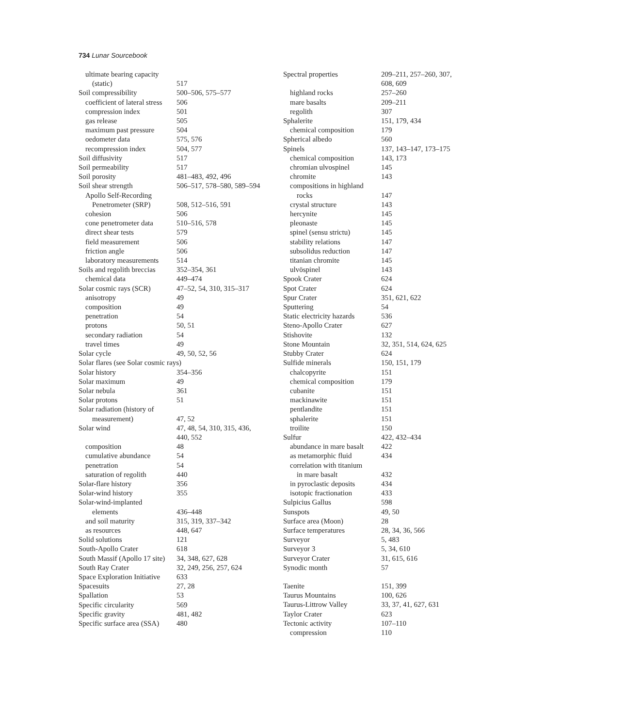734 Lunar Sourcebook
ultimate bearing capacity
(static) 517
Soil compressibility 500–506, 575–577
coefficient of lateral stress 506
compression index 501
gas release 505
maximum past pressure 504
oedometer data 575, 576
recompression index 504, 577
Soil diffusivity 517
Soil permeability 517
Soil porosity 481–483, 492, 496
Soil shear strength 506–517, 578–580, 589–594
Apollo Self-Recording
Penetrometer (SRP) 508, 512–516, 591
cohesion 506
cone penetrometer data 510–516, 578
direct shear tests 579
field measurement 506
friction angle 506
laboratory measurements 514
Soils and regolith breccias 352–354, 361
chemical data 449–474
Solar cosmic rays (SCR) 47–52, 54, 310, 315–317
anisotropy 49
composition 49
penetration 54
protons 50, 51
secondary radiation 54
travel times 49
Solar cycle 49, 50, 52, 56
Solar flares (see Solar cosmic rays)
Solar history 354–356
Solar maximum 49
Solar nebula 361
Solar protons 51
Solar radiation (history of
measurement) 47, 52
Solar wind 47, 48, 54, 310, 315, 436,
440, 552
composition 48
cumulative abundance 54
penetration 54
saturation of regolith 440
Solar-flare history 356
Solar-wind history 355
Solar-wind-implanted
elements 436–448
and soil maturity 315, 319, 337–342
as resources 448, 647
Solid solutions 121
South-Apollo Crater 618
South Massif (Apollo 17 site) 34, 348, 627, 628
South Ray Crater 32, 249, 256, 257, 624
Space Exploration Initiative 633
Spacesuits 27, 28
Spallation 53
Specific circularity 569
Specific gravity 481, 482
Specific surface area (SSA) 480
Spectral properties 209–211, 257–260, 307,
608, 609
highland rocks 257–260
mare basalts 209–211
regolith 307
Sphalerite 151, 179, 434
chemical composition 179
Spherical albedo 560
Spinels 137, 143–147, 173–175
chemical composition 143, 173
chromian ulvospinel 145
chromite 143
compositions in highland
rocks 147
crystal structure 143
hercynite 145
pleonaste 145
spinel (sensu strictu) 145
stability relations 147
subsolidus reduction 147
titanian chromite 145
ulvöspinel 143
Spook Crater 624
Spot Crater 624
Spur Crater 351, 621, 622
Sputtering 54
Static electricity hazards 536
Steno-Apollo Crater 627
Stishovite 132
Stone Mountain 32, 351, 514, 624, 625
Stubby Crater 624
Sulfide minerals 150, 151, 179
chalcopyrite 151
chemical composition 179
cubanite 151
mackinawite 151
pentlandite 151
sphalerite 151
troilite 150
Sulfur 422, 432–434
abundance in mare basalt 422
as metamorphic fluid 434
correlation with titanium
in mare basalt 432
in pyroclastic deposits 434
isotopic fractionation 433
Sulpicius Gallus 598
Sunspots 49, 50
Surface area (Moon) 28
Surface temperatures 28, 34, 36, 566
Surveyor 5, 483
Surveyor 3 5, 34, 610
Surveyor Crater 31, 615, 616
Synodic month 57
Taenite 151, 399
Taurus Mountains 100, 626
Taurus-Littrow Valley 33, 37, 41, 627, 631
Taylor Crater 623
Tectonic activity 107–110
compression 110